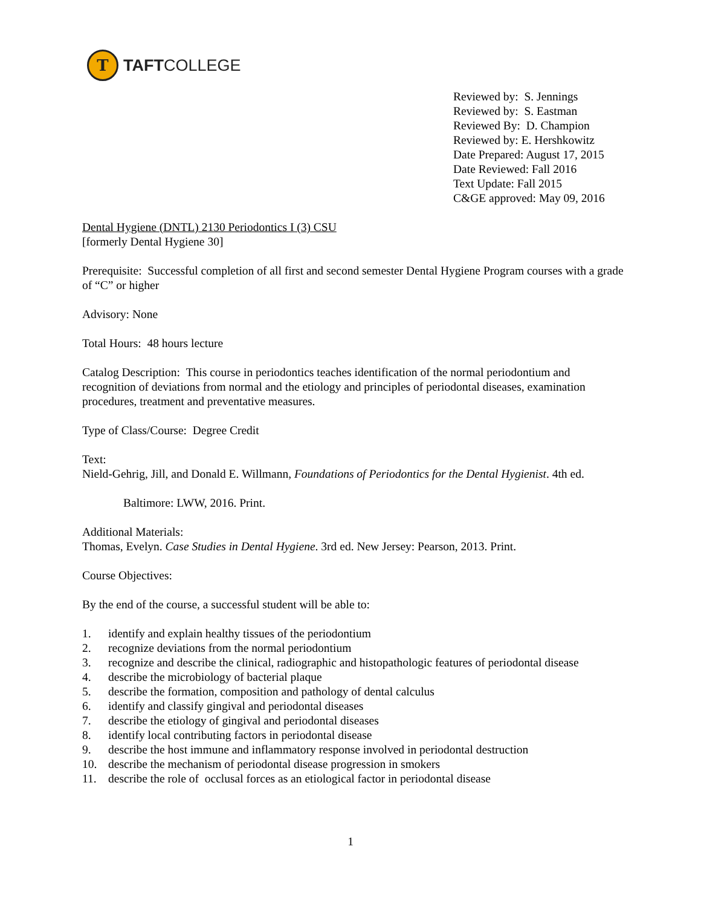T
TAFTCOLLEGE
Reviewed by: S. Jennings
Reviewed by: S. Eastman
Reviewed By: D. Champion
Reviewed by: E. Hershkowitz
Date Prepared: August 17, 2015
Date Reviewed: Fall 2016
Text Update: Fall 2015
C&GE approved: May 09, 2016
Dental Hygiene (DNTL) 2130 Periodontics I (3) CSU
[formerly Dental Hygiene 30]
Prerequisite: Successful completion of all first and second semester Dental Hygiene Program courses with a grade of “C” or higher
Advisory: None
Total Hours: 48 hours lecture
Catalog Description: This course in periodontics teaches identification of the normal periodontium and recognition of deviations from normal and the etiology and principles of periodontal diseases, examination procedures, treatment and preventative measures.
Type of Class/Course: Degree Credit
Text:
Nield-Gehrig, Jill, and Donald E. Willmann, Foundations of Periodontics for the Dental Hygienist. 4th ed.
Baltimore: LWW, 2016. Print.
Additional Materials:
Thomas, Evelyn. Case Studies in Dental Hygiene. 3rd ed. New Jersey: Pearson, 2013. Print.
Course Objectives:
By the end of the course, a successful student will be able to:
1. identify and explain healthy tissues of the periodontium
2. recognize deviations from the normal periodontium
3. recognize and describe the clinical, radiographic and histopathologic features of periodontal disease
4. describe the microbiology of bacterial plaque
5. describe the formation, composition and pathology of dental calculus
6. identify and classify gingival and periodontal diseases
7. describe the etiology of gingival and periodontal diseases
8. identify local contributing factors in periodontal disease
9. describe the host immune and inflammatory response involved in periodontal destruction
10. describe the mechanism of periodontal disease progression in smokers
11. describe the role of occlusal forces as an etiological factor in periodontal disease
1